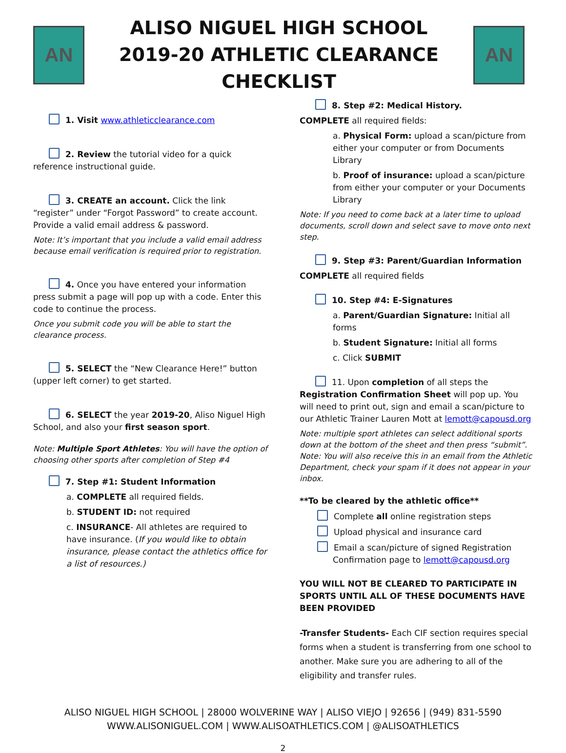AN
ALISO NIGUEL HIGH SCHOOL
2019-20 ATHLETIC CLEARANCE CHECKLIST
AN
1. Visit www.athleticclearance.com
2. Review the tutorial video for a quick reference instructional guide.
3. CREATE an account. Click the link “register” under “Forgot Password” to create account. Provide a valid email address & password.
Note: It’s important that you include a valid email address because email verification is required prior to registration.
4. Once you have entered your information press submit a page will pop up with a code. Enter this code to continue the process.
Once you submit code you will be able to start the clearance process.
5. SELECT the “New Clearance Here!” button (upper left corner) to get started.
6. SELECT the year 2019-20, Aliso Niguel High School, and also your first season sport.
Note: Multiple Sport Athletes: You will have the option of choosing other sports after completion of Step #4
7. Step #1: Student Information
a. COMPLETE all required fields.
b. STUDENT ID: not required
c. INSURANCE- All athletes are required to have insurance. (If you would like to obtain insurance, please contact the athletics office for a list of resources.)
8. Step #2: Medical History.
COMPLETE all required fields:
a. Physical Form: upload a scan/picture from either your computer or from Documents Library
b. Proof of insurance: upload a scan/picture from either your computer or your Documents Library
Note: If you need to come back at a later time to upload documents, scroll down and select save to move onto next step.
9. Step #3: Parent/Guardian Information
COMPLETE all required fields
10. Step #4: E-Signatures
a. Parent/Guardian Signature: Initial all forms
b. Student Signature: Initial all forms
c. Click SUBMIT
11. Upon completion of all steps the Registration Confirmation Sheet will pop up. You will need to print out, sign and email a scan/picture to our Athletic Trainer Lauren Mott at lemott@capousd.org
Note: multiple sport athletes can select additional sports down at the bottom of the sheet and then press “submit”. Note: You will also receive this in an email from the Athletic Department, check your spam if it does not appear in your inbox.
**To be cleared by the athletic office**
Complete all online registration steps
Upload physical and insurance card
Email a scan/picture of signed Registration
Confirmation page to lemott@capousd.org
YOU WILL NOT BE CLEARED TO PARTICIPATE IN SPORTS UNTIL ALL OF THESE DOCUMENTS HAVE BEEN PROVIDED
-Transfer Students- Each CIF section requires special forms when a student is transferring from one school to another. Make sure you are adhering to all of the eligibility and transfer rules.
ALISO NIGUEL HIGH SCHOOL | 28000 WOLVERINE WAY | ALISO VIEJO | 92656 | (949) 831-5590
WWW.ALISONIGUEL.COM | WWW.ALISOATHLETICS.COM | @ALISOATHLETICS
2